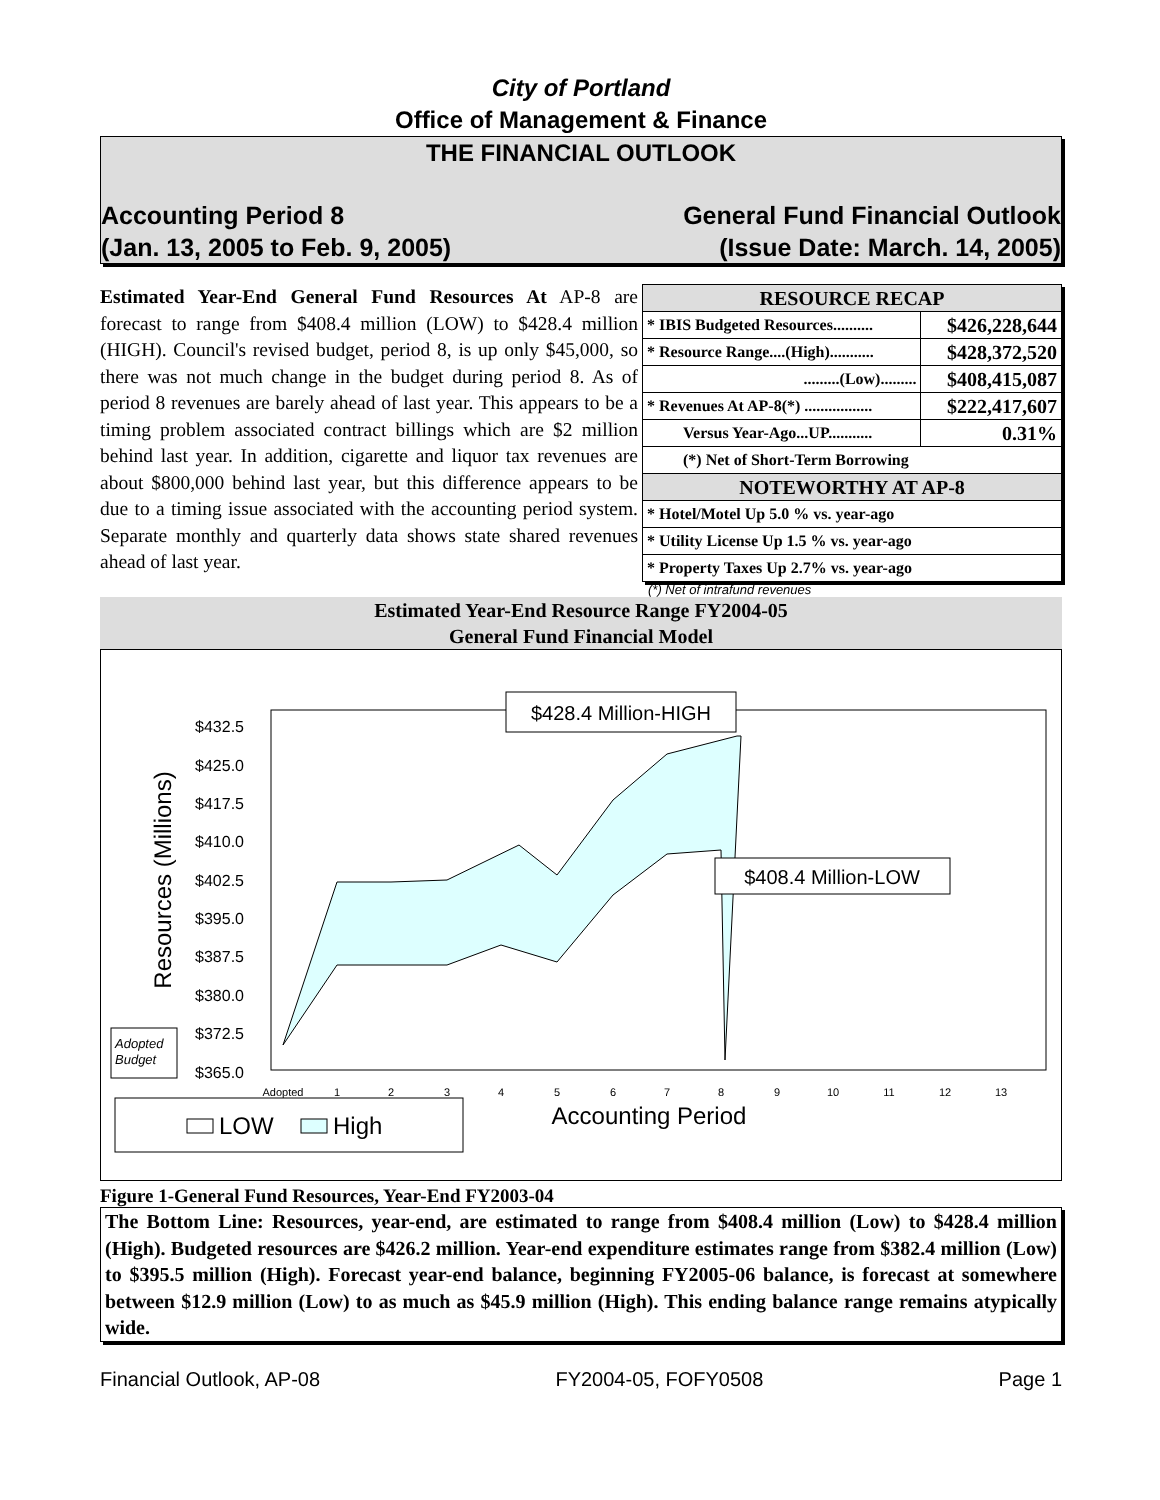City of Portland
Office of Management & Finance
THE FINANCIAL OUTLOOK
Accounting Period 8 General Fund Financial Outlook
(Jan. 13, 2005 to Feb. 9, 2005) (Issue Date: March. 14, 2005)
Estimated Year-End General Fund Resources At AP-8 are forecast to range from $408.4 million (LOW) to $428.4 million (HIGH). Council's revised budget, period 8, is up only $45,000, so there was not much change in the budget during period 8. As of period 8 revenues are barely ahead of last year. This appears to be a timing problem associated contract billings which are $2 million behind last year. In addition, cigarette and liquor tax revenues are about $800,000 behind last year, but this difference appears to be due to a timing issue associated with the accounting period system. Separate monthly and quarterly data shows state shared revenues ahead of last year.
| RESOURCE RECAP | |
| --- | --- |
| * IBIS Budgeted Resources.......... | $426,228,644 |
| * Resource Range....(High)........... | $428,372,520 |
| .........(Low)......... | $408,415,087 |
| * Revenues At AP-8(*) ................. | $222,417,607 |
| Versus Year-Ago...UP........... | 0.31% |
| (*) Net of Short-Term Borrowing | |
| NOTEWORTHY AT AP-8 | |
| * Hotel/Motel Up 5.0 % vs. year-ago | |
| * Utility License Up 1.5 % vs. year-ago | |
| * Property Taxes Up 2.7% vs. year-ago | |
(*) Net of intrafund revenues
Estimated Year-End Resource Range FY2004-05
General Fund Financial Model
Resources (Millions)
$432.5
$425.0
$417.5
$410.0
$402.5
$395.0
$387.5
$380.0
$372.5
$365.0
Adopted
1
2
3
4
5
6
7
8
9
10
11
12
13
$428.4 Million-HIGH
$408.4 Million-LOW
Adopted
Budget
Accounting Period
LOW
High
Figure 1-General Fund Resources, Year-End FY2003-04
The Bottom Line: Resources, year-end, are estimated to range from $408.4 million (Low) to $428.4 million (High). Budgeted resources are $426.2 million. Year-end expenditure estimates range from $382.4 million (Low) to $395.5 million (High). Forecast year-end balance, beginning FY2005-06 balance, is forecast at somewhere between $12.9 million (Low) to as much as $45.9 million (High). This ending balance range remains atypically wide.
Financial Outlook, AP-08 FY2004-05, FOFY0508 Page 1